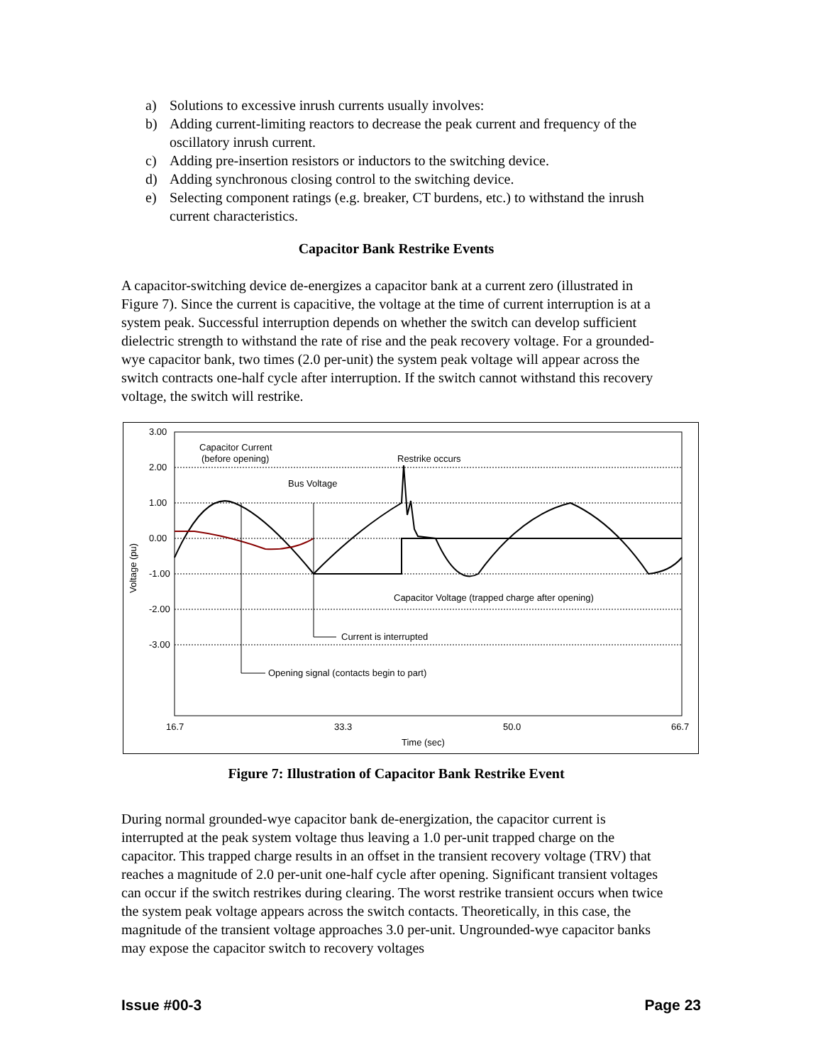a) Solutions to excessive inrush currents usually involves:
b) Adding current-limiting reactors to decrease the peak current and frequency of the oscillatory inrush current.
c) Adding pre-insertion resistors or inductors to the switching device.
d) Adding synchronous closing control to the switching device.
e) Selecting component ratings (e.g. breaker, CT burdens, etc.) to withstand the inrush current characteristics.
Capacitor Bank Restrike Events
A capacitor-switching device de-energizes a capacitor bank at a current zero (illustrated in Figure 7). Since the current is capacitive, the voltage at the time of current interruption is at a system peak. Successful interruption depends on whether the switch can develop sufficient dielectric strength to withstand the rate of rise and the peak recovery voltage. For a grounded-wye capacitor bank, two times (2.0 per-unit) the system peak voltage will appear across the switch contracts one-half cycle after interruption. If the switch cannot withstand this recovery voltage, the switch will restrike.
3.00
2.00
1.00
0.00
-1.00
-2.00
-3.00
16.7
33.3
50.0
66.7
Time (sec)
Voltage (pu)
Capacitor Current
(before opening)
Restrike occurs
Bus Voltage
Capacitor Voltage (trapped charge after opening)
Current is interrupted
Opening signal (contacts begin to part)
Figure 7: Illustration of Capacitor Bank Restrike Event
During normal grounded-wye capacitor bank de-energization, the capacitor current is interrupted at the peak system voltage thus leaving a 1.0 per-unit trapped charge on the capacitor. This trapped charge results in an offset in the transient recovery voltage (TRV) that reaches a magnitude of 2.0 per-unit one-half cycle after opening. Significant transient voltages can occur if the switch restrikes during clearing. The worst restrike transient occurs when twice the system peak voltage appears across the switch contacts. Theoretically, in this case, the magnitude of the transient voltage approaches 3.0 per-unit. Ungrounded-wye capacitor banks may expose the capacitor switch to recovery voltages
Issue #00-3 Page 23